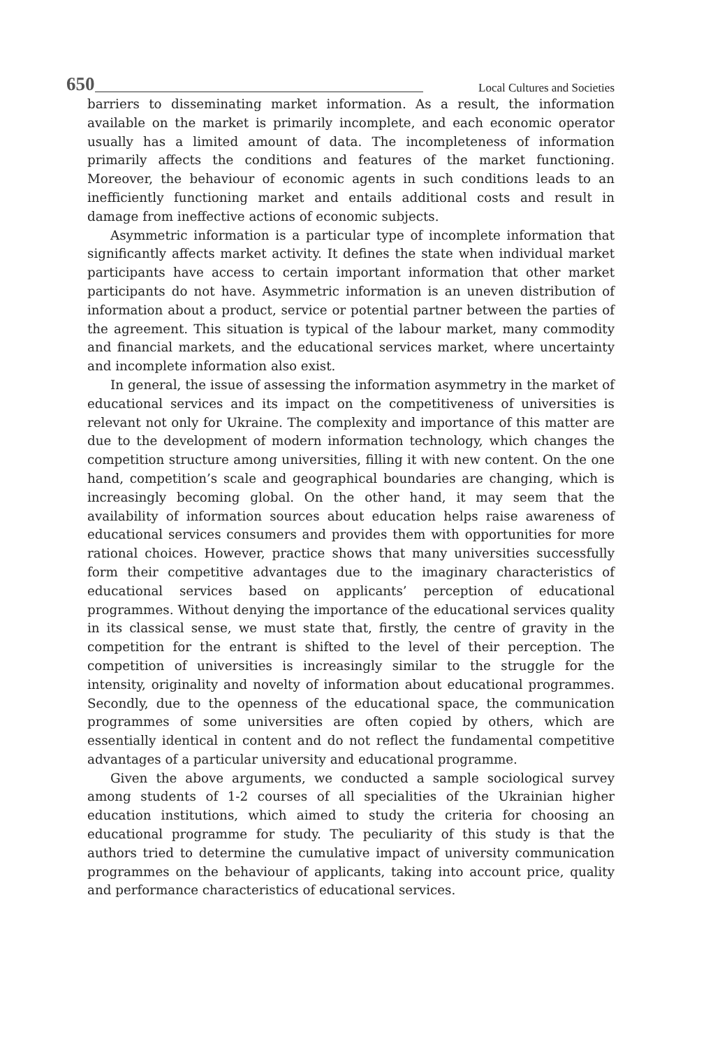650 Local Cultures and Societies
barriers to disseminating market information. As a result, the information available on the market is primarily incomplete, and each economic operator usually has a limited amount of data. The incompleteness of information primarily affects the conditions and features of the market functioning. Moreover, the behaviour of economic agents in such conditions leads to an inefficiently functioning market and entails additional costs and result in damage from ineffective actions of economic subjects.
Asymmetric information is a particular type of incomplete information that significantly affects market activity. It defines the state when individual market participants have access to certain important information that other market participants do not have. Asymmetric information is an uneven distribution of information about a product, service or potential partner between the parties of the agreement. This situation is typical of the labour market, many commodity and financial markets, and the educational services market, where uncertainty and incomplete information also exist.
In general, the issue of assessing the information asymmetry in the market of educational services and its impact on the competitiveness of universities is relevant not only for Ukraine. The complexity and importance of this matter are due to the development of modern information technology, which changes the competition structure among universities, filling it with new content. On the one hand, competition’s scale and geographical boundaries are changing, which is increasingly becoming global. On the other hand, it may seem that the availability of information sources about education helps raise awareness of educational services consumers and provides them with opportunities for more rational choices. However, practice shows that many universities successfully form their competitive advantages due to the imaginary characteristics of educational services based on applicants’ perception of educational programmes. Without denying the importance of the educational services quality in its classical sense, we must state that, firstly, the centre of gravity in the competition for the entrant is shifted to the level of their perception. The competition of universities is increasingly similar to the struggle for the intensity, originality and novelty of information about educational programmes. Secondly, due to the openness of the educational space, the communication programmes of some universities are often copied by others, which are essentially identical in content and do not reflect the fundamental competitive advantages of a particular university and educational programme.
Given the above arguments, we conducted a sample sociological survey among students of 1-2 courses of all specialities of the Ukrainian higher education institutions, which aimed to study the criteria for choosing an educational programme for study. The peculiarity of this study is that the authors tried to determine the cumulative impact of university communication programmes on the behaviour of applicants, taking into account price, quality and performance characteristics of educational services.